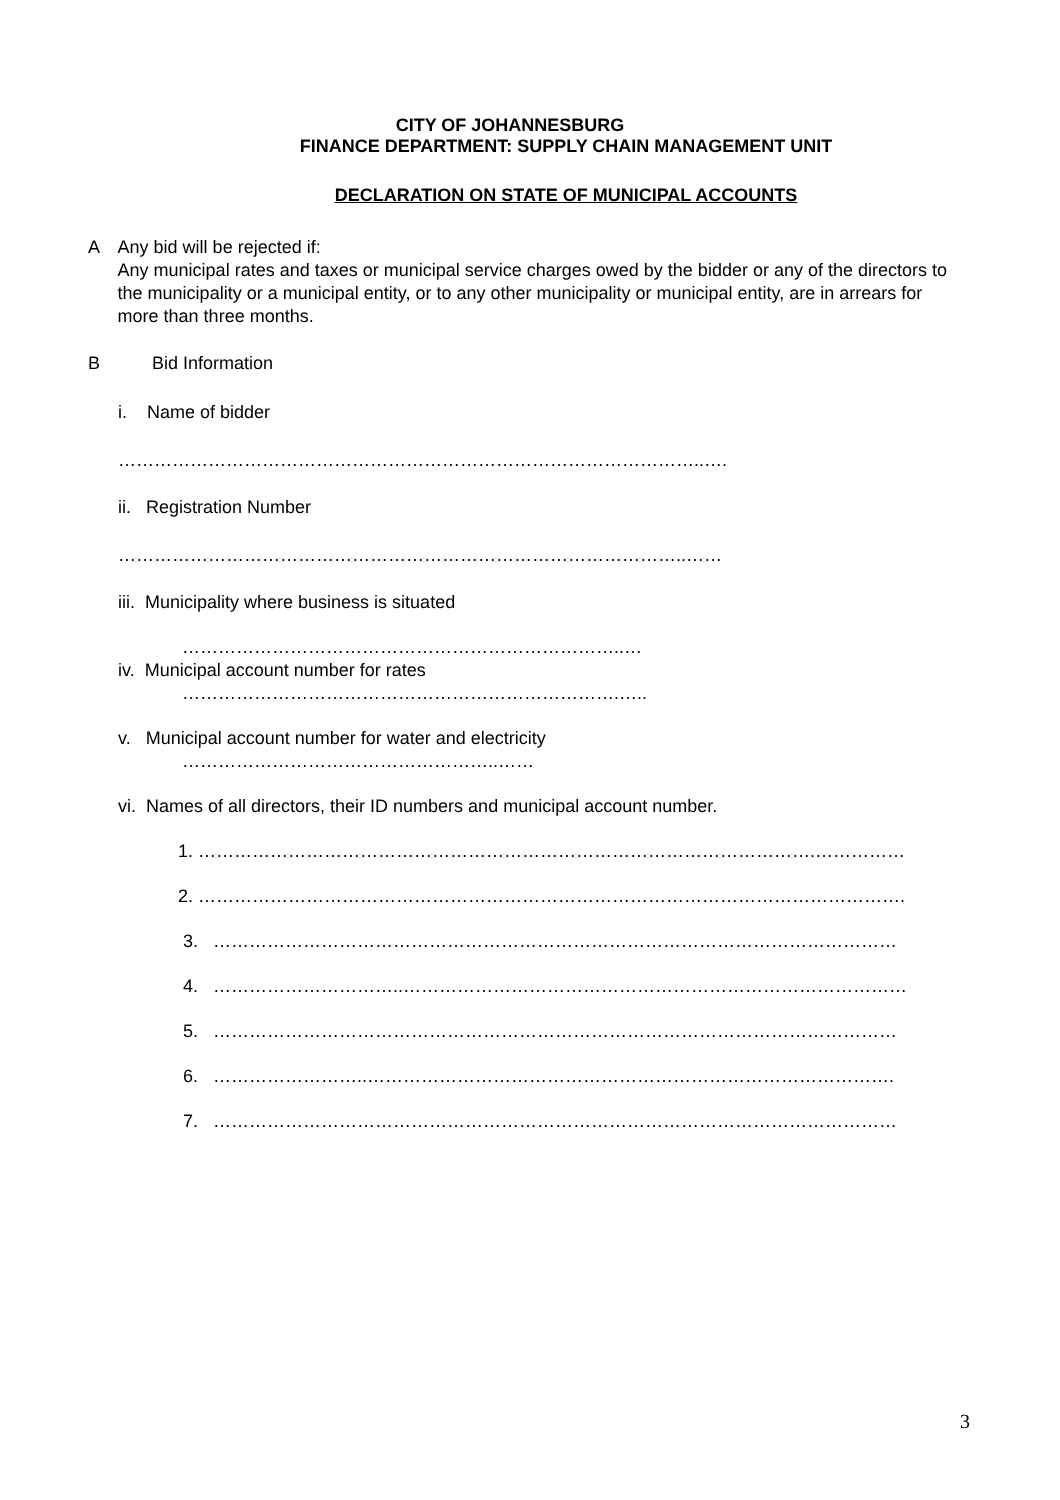CITY OF JOHANNESBURG
FINANCE DEPARTMENT: SUPPLY CHAIN MANAGEMENT UNIT
DECLARATION ON STATE OF MUNICIPAL ACCOUNTS
A Any bid will be rejected if:
Any municipal rates and taxes or municipal service charges owed by the bidder or any of the directors to the municipality or a municipal entity, or to any other municipality or municipal entity, are in arrears for more than three months.
B Bid Information
i. Name of bidder
……………………………………………………………………………………..….
ii. Registration Number
…………………………………………………………………………………..……
iii. Municipality where business is situated
………………………………………………………………..…
iv. Municipal account number for rates
……………………………………………………………….…..
v. Municipal account number for water and electricity
……………………………………………..……
vi. Names of all directors, their ID numbers and municipal account number.
1. ………………………………………………………………………………………….……………
2. ……………………………………………………………………………………………………….
3. ……………………………………………………………………………………………………
4. …………………………..…………………………………………………………………………
5. ……………………………………………………………………………………………………
6. ……………………..…………………………………………………………………………….
7. ……………………………………………………………………………………………………
3